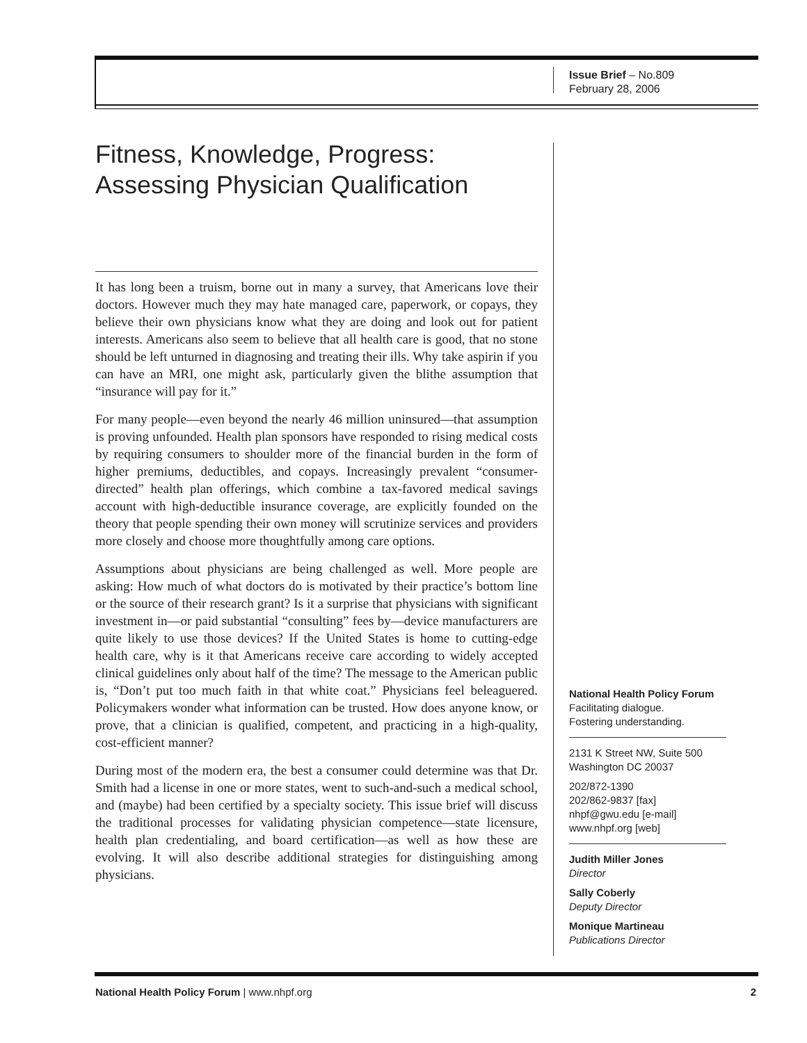Issue Brief – No.809
February 28, 2006
Fitness, Knowledge, Progress: Assessing Physician Qualification
It has long been a truism, borne out in many a survey, that Americans love their doctors. However much they may hate managed care, paperwork, or copays, they believe their own physicians know what they are doing and look out for patient interests. Americans also seem to believe that all health care is good, that no stone should be left unturned in diagnosing and treating their ills. Why take aspirin if you can have an MRI, one might ask, particularly given the blithe assumption that “insurance will pay for it.”
For many people—even beyond the nearly 46 million uninsured—that assumption is proving unfounded. Health plan sponsors have responded to rising medical costs by requiring consumers to shoulder more of the financial burden in the form of higher premiums, deductibles, and copays. Increasingly prevalent “consumer-directed” health plan offerings, which combine a tax-favored medical savings account with high-deductible insurance coverage, are explicitly founded on the theory that people spending their own money will scrutinize services and providers more closely and choose more thoughtfully among care options.
Assumptions about physicians are being challenged as well. More people are asking: How much of what doctors do is motivated by their practice’s bottom line or the source of their research grant? Is it a surprise that physicians with significant investment in—or paid substantial “consulting” fees by—device manufacturers are quite likely to use those devices? If the United States is home to cutting-edge health care, why is it that Americans receive care according to widely accepted clinical guidelines only about half of the time? The message to the American public is, “Don’t put too much faith in that white coat.” Physicians feel beleaguered. Policymakers wonder what information can be trusted. How does anyone know, or prove, that a clinician is qualified, competent, and practicing in a high-quality, cost-efficient manner?
During most of the modern era, the best a consumer could determine was that Dr. Smith had a license in one or more states, went to such-and-such a medical school, and (maybe) had been certified by a specialty society. This issue brief will discuss the traditional processes for validating physician competence—state licensure, health plan credentialing, and board certification—as well as how these are evolving. It will also describe additional strategies for distinguishing among physicians.
National Health Policy Forum
Facilitating dialogue.
Fostering understanding.
2131 K Street NW, Suite 500
Washington DC 20037
202/872-1390
202/862-9837 [fax]
nhpf@gwu.edu [e-mail]
www.nhpf.org [web]
Judith Miller Jones
Director
Sally Coberly
Deputy Director
Monique Martineau
Publications Director
National Health Policy Forum | www.nhpf.org 2